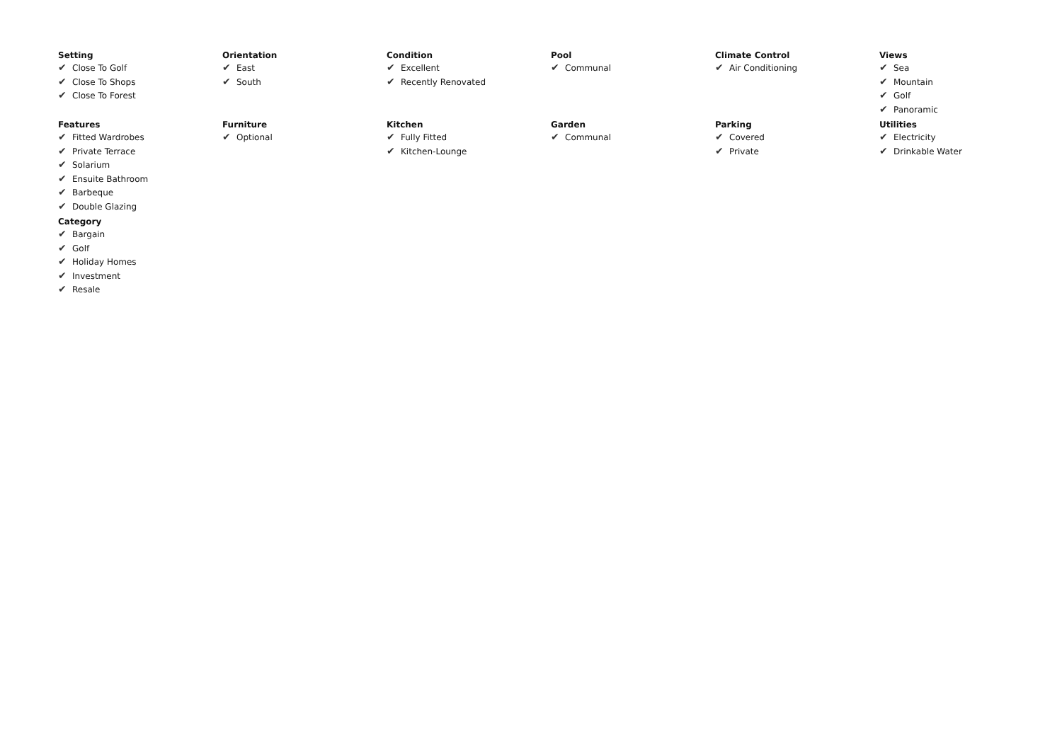Setting
✔ Close To Golf
✔ Close To Shops
✔ Close To Forest
Orientation
✔ East
✔ South
Condition
✔ Excellent
✔ Recently Renovated
Pool
✔ Communal
Climate Control
✔ Air Conditioning
Views
✔ Sea
✔ Mountain
✔ Golf
✔ Panoramic
Features
✔ Fitted Wardrobes
✔ Private Terrace
✔ Solarium
✔ Ensuite Bathroom
✔ Barbeque
✔ Double Glazing
Furniture
✔ Optional
Kitchen
✔ Fully Fitted
✔ Kitchen-Lounge
Garden
✔ Communal
Parking
✔ Covered
✔ Private
Utilities
✔ Electricity
✔ Drinkable Water
Category
✔ Bargain
✔ Golf
✔ Holiday Homes
✔ Investment
✔ Resale